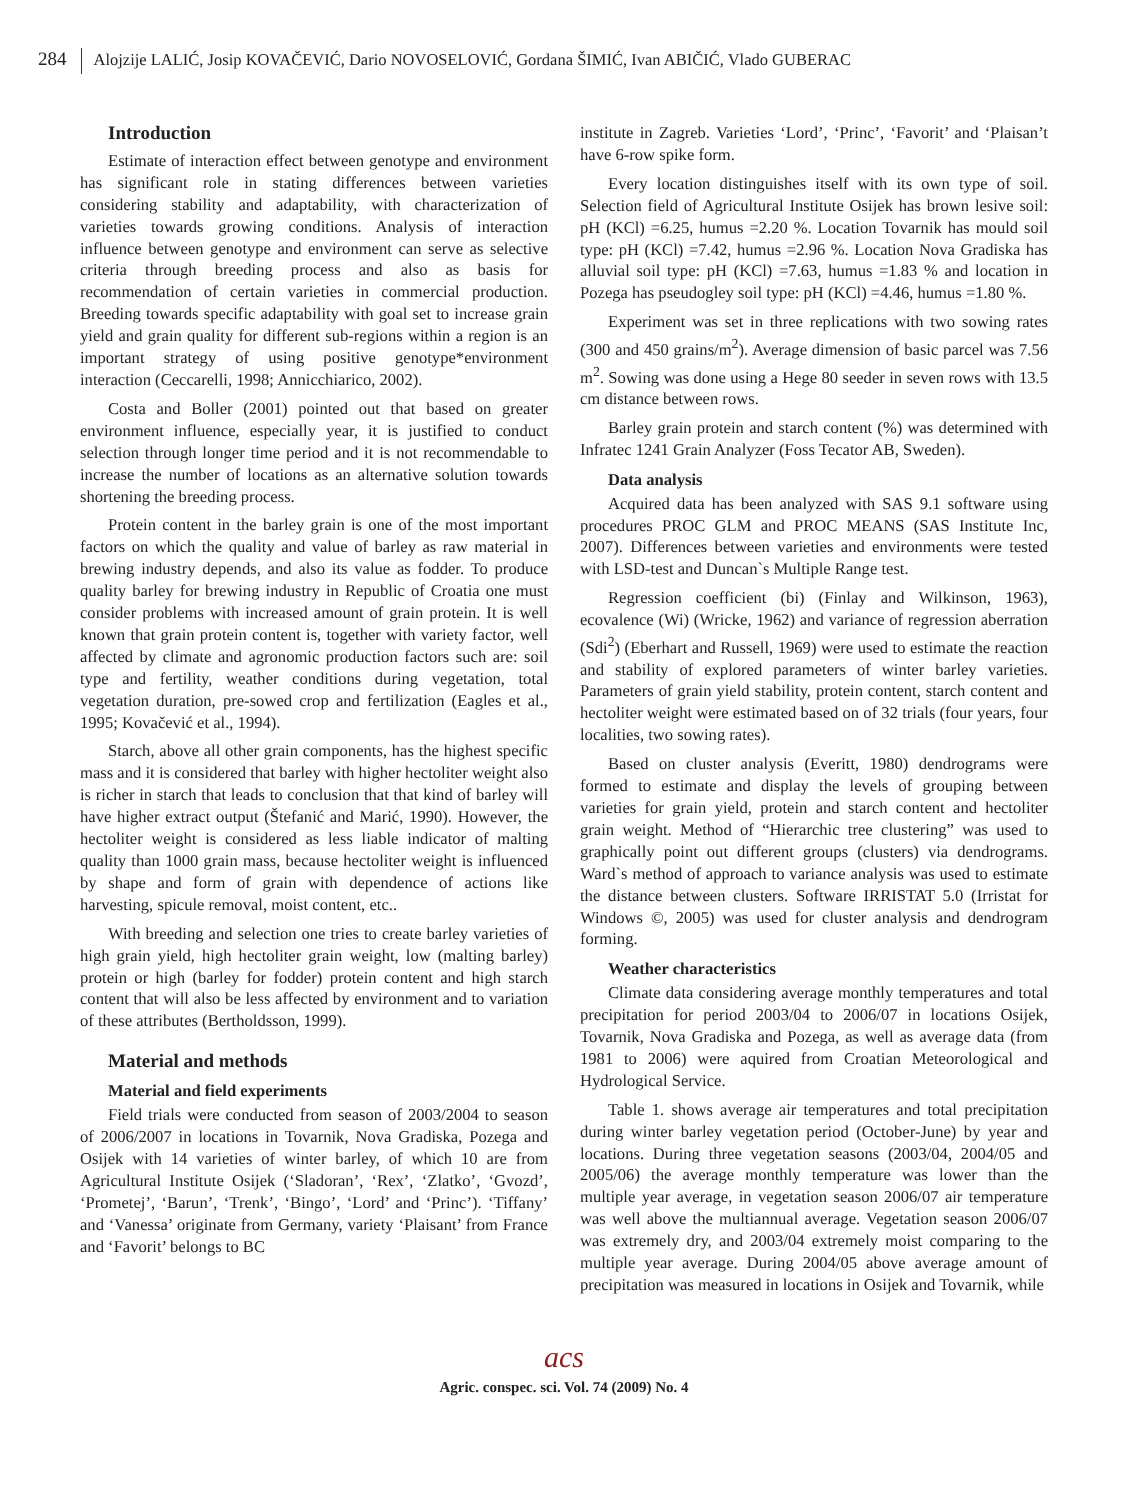284 Alojzije LALIĆ, Josip KOVAČEVIĆ, Dario NOVOSELOVIĆ, Gordana ŠIMIĆ, Ivan ABIČIĆ, Vlado GUBERAC
Introduction
Estimate of interaction effect between genotype and environment has significant role in stating differences between varieties considering stability and adaptability, with characterization of varieties towards growing conditions. Analysis of interaction influence between genotype and environment can serve as selective criteria through breeding process and also as basis for recommendation of certain varieties in commercial production. Breeding towards specific adaptability with goal set to increase grain yield and grain quality for different sub-regions within a region is an important strategy of using positive genotype*environment interaction (Ceccarelli, 1998; Annicchiarico, 2002).
Costa and Boller (2001) pointed out that based on greater environment influence, especially year, it is justified to conduct selection through longer time period and it is not recommendable to increase the number of locations as an alternative solution towards shortening the breeding process.
Protein content in the barley grain is one of the most important factors on which the quality and value of barley as raw material in brewing industry depends, and also its value as fodder. To produce quality barley for brewing industry in Republic of Croatia one must consider problems with increased amount of grain protein. It is well known that grain protein content is, together with variety factor, well affected by climate and agronomic production factors such are: soil type and fertility, weather conditions during vegetation, total vegetation duration, pre-sowed crop and fertilization (Eagles et al., 1995; Kovačević et al., 1994).
Starch, above all other grain components, has the highest specific mass and it is considered that barley with higher hectoliter weight also is richer in starch that leads to conclusion that that kind of barley will have higher extract output (Štefanić and Marić, 1990). However, the hectoliter weight is considered as less liable indicator of malting quality than 1000 grain mass, because hectoliter weight is influenced by shape and form of grain with dependence of actions like harvesting, spicule removal, moist content, etc..
With breeding and selection one tries to create barley varieties of high grain yield, high hectoliter grain weight, low (malting barley) protein or high (barley for fodder) protein content and high starch content that will also be less affected by environment and to variation of these attributes (Bertholdsson, 1999).
Material and methods
Material and field experiments
Field trials were conducted from season of 2003/2004 to season of 2006/2007 in locations in Tovarnik, Nova Gradiska, Pozega and Osijek with 14 varieties of winter barley, of which 10 are from Agricultural Institute Osijek (‘Sladoran’, ‘Rex’, ‘Zlatko’, ‘Gvozd’, ‘Prometej’, ‘Barun’, ‘Trenk’, ‘Bingo’, ‘Lord’ and ‘Princ’). ‘Tiffany’ and ‘Vanessa’ originate from Germany, variety ‘Plaisant’ from France and ‘Favorit’ belongs to BC
institute in Zagreb. Varieties ‘Lord’, ‘Princ’, ‘Favorit’ and ‘Plaisan’t have 6-row spike form.
Every location distinguishes itself with its own type of soil. Selection field of Agricultural Institute Osijek has brown lesive soil: pH (KCl) =6.25, humus =2.20 %. Location Tovarnik has mould soil type: pH (KCl) =7.42, humus =2.96 %. Location Nova Gradiska has alluvial soil type: pH (KCl) =7.63, humus =1.83 % and location in Pozega has pseudogley soil type: pH (KCl) =4.46, humus =1.80 %.
Experiment was set in three replications with two sowing rates (300 and 450 grains/m<sup>2</sup>). Average dimension of basic parcel was 7.56 m<sup>2</sup>. Sowing was done using a Hege 80 seeder in seven rows with 13.5 cm distance between rows.
Barley grain protein and starch content (%) was determined with Infratec 1241 Grain Analyzer (Foss Tecator AB, Sweden).
Data analysis
Acquired data has been analyzed with SAS 9.1 software using procedures PROC GLM and PROC MEANS (SAS Institute Inc, 2007). Differences between varieties and environments were tested with LSD-test and Duncan`s Multiple Range test.
Regression coefficient (bi) (Finlay and Wilkinson, 1963), ecovalence (Wi) (Wricke, 1962) and variance of regression aberration (Sdi<sup>2</sup>) (Eberhart and Russell, 1969) were used to estimate the reaction and stability of explored parameters of winter barley varieties. Parameters of grain yield stability, protein content, starch content and hectoliter weight were estimated based on of 32 trials (four years, four localities, two sowing rates).
Based on cluster analysis (Everitt, 1980) dendrograms were formed to estimate and display the levels of grouping between varieties for grain yield, protein and starch content and hectoliter grain weight. Method of “Hierarchic tree clustering” was used to graphically point out different groups (clusters) via dendrograms. Ward`s method of approach to variance analysis was used to estimate the distance between clusters. Software IRRISTAT 5.0 (Irristat for Windows ©, 2005) was used for cluster analysis and dendrogram forming.
Weather characteristics
Climate data considering average monthly temperatures and total precipitation for period 2003/04 to 2006/07 in locations Osijek, Tovarnik, Nova Gradiska and Pozega, as well as average data (from 1981 to 2006) were aquired from Croatian Meteorological and Hydrological Service.
Table 1. shows average air temperatures and total precipitation during winter barley vegetation period (October-June) by year and locations. During three vegetation seasons (2003/04, 2004/05 and 2005/06) the average monthly temperature was lower than the multiple year average, in vegetation season 2006/07 air temperature was well above the multiannual average. Vegetation season 2006/07 was extremely dry, and 2003/04 extremely moist comparing to the multiple year average. During 2004/05 above average amount of precipitation was measured in locations in Osijek and Tovarnik, while
acs
Agric. conspec. sci. Vol. 74 (2009) No. 4